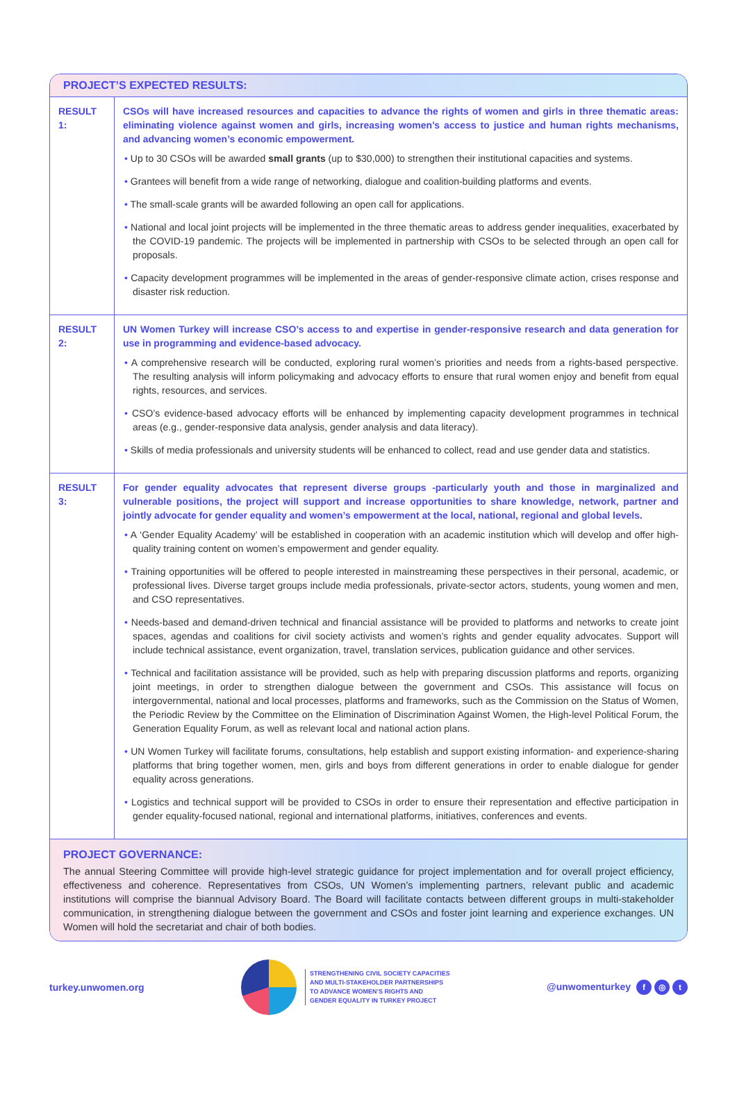PROJECT’S EXPECTED RESULTS:
| RESULT 1: | CSOs will have increased resources and capacities to advance the rights of women and girls in three thematic areas: eliminating violence against women and girls, increasing women’s access to justice and human rights mechanisms, and advancing women’s economic empowerment. • Up to 30 CSOs will be awarded small grants (up to $30,000) to strengthen their institutional capacities and systems. • Grantees will benefit from a wide range of networking, dialogue and coalition-building platforms and events. • The small-scale grants will be awarded following an open call for applications. • National and local joint projects will be implemented in the three thematic areas to address gender inequalities, exacerbated by the COVID-19 pandemic. The projects will be implemented in partnership with CSOs to be selected through an open call for proposals. • Capacity development programmes will be implemented in the areas of gender-responsive climate action, crises response and disaster risk reduction. |
| RESULT 2: | UN Women Turkey will increase CSO’s access to and expertise in gender-responsive research and data generation for use in programming and evidence-based advocacy. • A comprehensive research will be conducted, exploring rural women’s priorities and needs from a rights-based perspective. The resulting analysis will inform policymaking and advocacy efforts to ensure that rural women enjoy and benefit from equal rights, resources, and services. • CSO’s evidence-based advocacy efforts will be enhanced by implementing capacity development programmes in technical areas (e.g., gender-responsive data analysis, gender analysis and data literacy). • Skills of media professionals and university students will be enhanced to collect, read and use gender data and statistics. |
| RESULT 3: | For gender equality advocates that represent diverse groups -particularly youth and those in marginalized and vulnerable positions, the project will support and increase opportunities to share knowledge, network, partner and jointly advocate for gender equality and women’s empowerment at the local, national, regional and global levels. • A ‘Gender Equality Academy’ will be established in cooperation with an academic institution which will develop and offer high-quality training content on women’s empowerment and gender equality. • Training opportunities will be offered to people interested in mainstreaming these perspectives in their personal, academic, or professional lives. Diverse target groups include media professionals, private-sector actors, students, young women and men, and CSO representatives. • Needs-based and demand-driven technical and financial assistance will be provided to platforms and networks to create joint spaces, agendas and coalitions for civil society activists and women’s rights and gender equality advocates. Support will include technical assistance, event organization, travel, translation services, publication guidance and other services. • Technical and facilitation assistance will be provided, such as help with preparing discussion platforms and reports, organizing joint meetings, in order to strengthen dialogue between the government and CSOs. This assistance will focus on intergovernmental, national and local processes, platforms and frameworks, such as the Commission on the Status of Women, the Periodic Review by the Committee on the Elimination of Discrimination Against Women, the High-level Political Forum, the Generation Equality Forum, as well as relevant local and national action plans. • UN Women Turkey will facilitate forums, consultations, help establish and support existing information- and experience-sharing platforms that bring together women, men, girls and boys from different generations in order to enable dialogue for gender equality across generations. • Logistics and technical support will be provided to CSOs in order to ensure their representation and effective participation in gender equality-focused national, regional and international platforms, initiatives, conferences and events. |
PROJECT GOVERNANCE:
The annual Steering Committee will provide high-level strategic guidance for project implementation and for overall project efficiency, effectiveness and coherence. Representatives from CSOs, UN Women’s implementing partners, relevant public and academic institutions will comprise the biannual Advisory Board. The Board will facilitate contacts between different groups in multi-stakeholder communication, in strengthening dialogue between the government and CSOs and foster joint learning and experience exchanges. UN Women will hold the secretariat and chair of both bodies.
turkey.unwomen.org
STRENGTHENING CIVIL SOCIETY CAPACITIES
AND MULTI-STAKEHOLDER PARTNERSHIPS
TO ADVANCE WOMEN’S RIGHTS AND
GENDER EQUALITY IN TURKEY PROJECT
@unwomenturkey f ◎ t